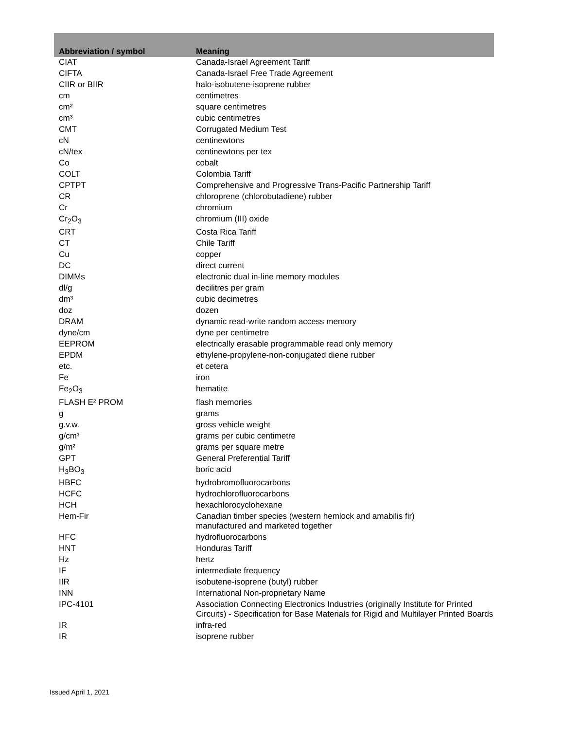| Abbreviation / symbol | Meaning |
| --- | --- |
| CIAT | Canada-Israel Agreement Tariff |
| CIFTA | Canada-Israel Free Trade Agreement |
| CIIR or BIIR | halo-isobutene-isoprene rubber |
| cm | centimetres |
| cm² | square centimetres |
| cm³ | cubic centimetres |
| CMT | Corrugated Medium Test |
| cN | centinewtons |
| cN/tex | centinewtons per tex |
| Co | cobalt |
| COLT | Colombia Tariff |
| CPTPT | Comprehensive and Progressive Trans-Pacific Partnership Tariff |
| CR | chloroprene (chlorobutadiene) rubber |
| Cr | chromium |
| Cr<sub>2</sub>O<sub>3</sub> | chromium (III) oxide |
| CRT | Costa Rica Tariff |
| CT | Chile Tariff |
| Cu | copper |
| DC | direct current |
| DIMMs | electronic dual in-line memory modules |
| dl/g | decilitres per gram |
| dm³ | cubic decimetres |
| doz | dozen |
| DRAM | dynamic read-write random access memory |
| dyne/cm | dyne per centimetre |
| EEPROM | electrically erasable programmable read only memory |
| EPDM | ethylene-propylene-non-conjugated diene rubber |
| etc. | et cetera |
| Fe | iron |
| Fe<sub>2</sub>O<sub>3</sub> | hematite |
| FLASH E² PROM | flash memories |
| g | grams |
| g.v.w. | gross vehicle weight |
| g/cm³ | grams per cubic centimetre |
| g/m² | grams per square metre |
| GPT | General Preferential Tariff |
| H<sub>3</sub>BO<sub>3</sub> | boric acid |
| HBFC | hydrobromofluorocarbons |
| HCFC | hydrochlorofluorocarbons |
| HCH | hexachlorocyclohexane |
| Hem-Fir | Canadian timber species (western hemlock and amabilis fir) manufactured and marketed together |
| HFC | hydrofluorocarbons |
| HNT | Honduras Tariff |
| Hz | hertz |
| IF | intermediate frequency |
| IIR | isobutene-isoprene (butyl) rubber |
| INN | International Non-proprietary Name |
| IPC-4101 | Association Connecting Electronics Industries (originally Institute for Printed Circuits) - Specification for Base Materials for Rigid and Multilayer Printed Boards |
| IR | infra-red |
| IR | isoprene rubber |
Issued April 1, 2021